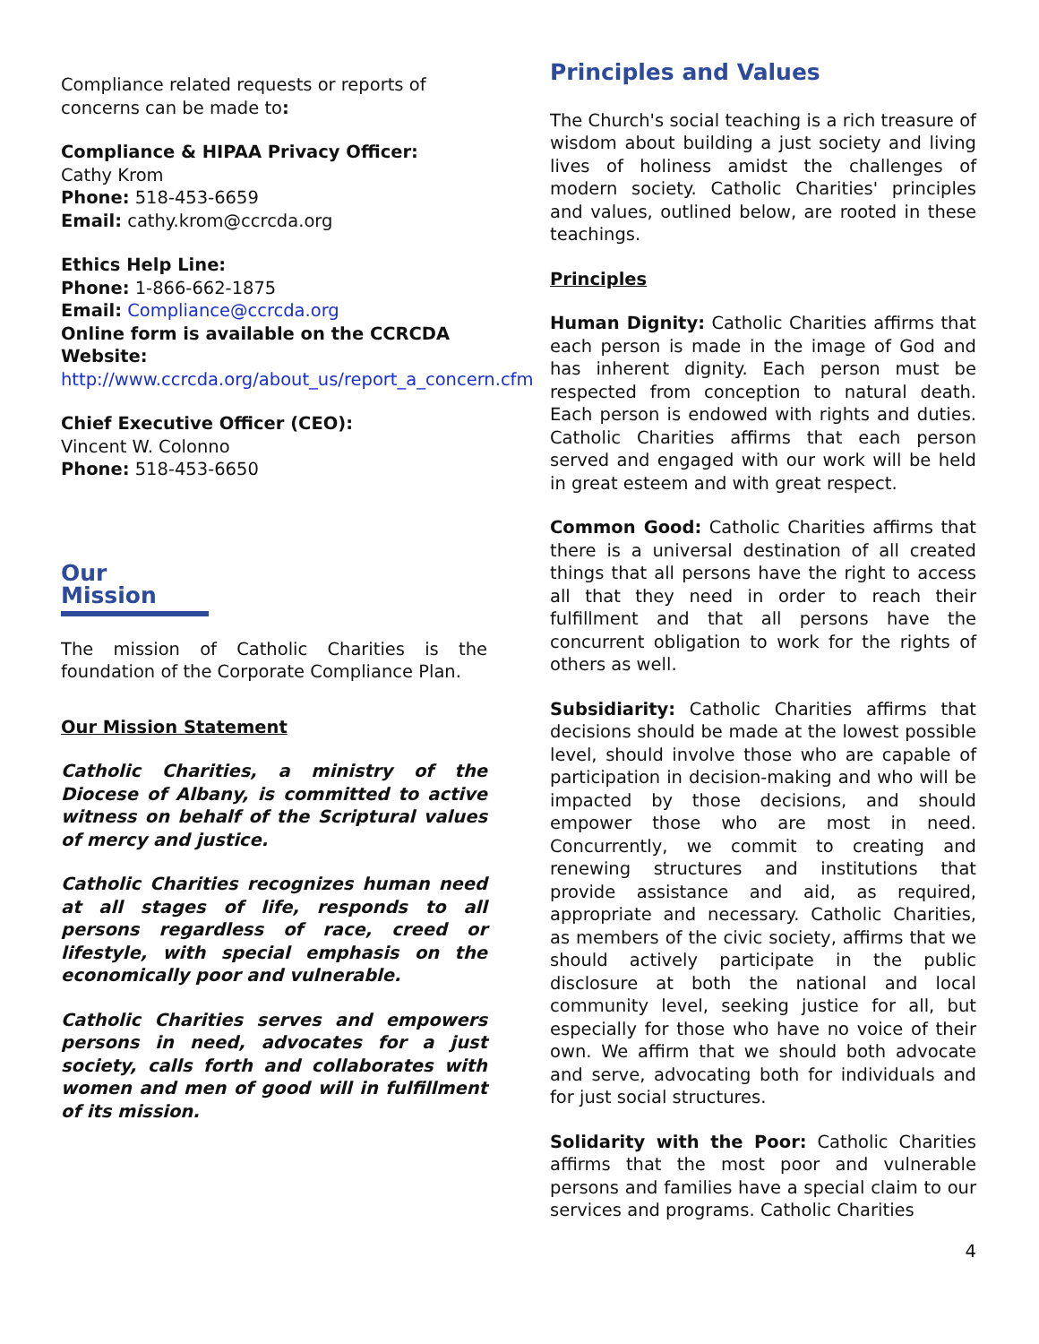Compliance related requests or reports of concerns can be made to:
Compliance & HIPAA Privacy Officer:
Cathy Krom
Phone: 518-453-6659
Email: cathy.krom@ccrcda.org
Ethics Help Line:
Phone: 1-866-662-1875
Email: Compliance@ccrcda.org
Online form is available on the CCRCDA Website:
http://www.ccrcda.org/about_us/report_a_concern.cfm
Chief Executive Officer (CEO):
Vincent W. Colonno
Phone: 518-453-6650
Our Mission
The mission of Catholic Charities is the foundation of the Corporate Compliance Plan.
Our Mission Statement
Catholic Charities, a ministry of the Diocese of Albany, is committed to active witness on behalf of the Scriptural values of mercy and justice.
Catholic Charities recognizes human need at all stages of life, responds to all persons regardless of race, creed or lifestyle, with special emphasis on the economically poor and vulnerable.
Catholic Charities serves and empowers persons in need, advocates for a just society, calls forth and collaborates with women and men of good will in fulfillment of its mission.
Principles and Values
The Church's social teaching is a rich treasure of wisdom about building a just society and living lives of holiness amidst the challenges of modern society. Catholic Charities' principles and values, outlined below, are rooted in these teachings.
Principles
Human Dignity: Catholic Charities affirms that each person is made in the image of God and has inherent dignity. Each person must be respected from conception to natural death. Each person is endowed with rights and duties. Catholic Charities affirms that each person served and engaged with our work will be held in great esteem and with great respect.
Common Good: Catholic Charities affirms that there is a universal destination of all created things that all persons have the right to access all that they need in order to reach their fulfillment and that all persons have the concurrent obligation to work for the rights of others as well.
Subsidiarity: Catholic Charities affirms that decisions should be made at the lowest possible level, should involve those who are capable of participation in decision-making and who will be impacted by those decisions, and should empower those who are most in need. Concurrently, we commit to creating and renewing structures and institutions that provide assistance and aid, as required, appropriate and necessary. Catholic Charities, as members of the civic society, affirms that we should actively participate in the public disclosure at both the national and local community level, seeking justice for all, but especially for those who have no voice of their own. We affirm that we should both advocate and serve, advocating both for individuals and for just social structures.
Solidarity with the Poor: Catholic Charities affirms that the most poor and vulnerable persons and families have a special claim to our services and programs. Catholic Charities
4